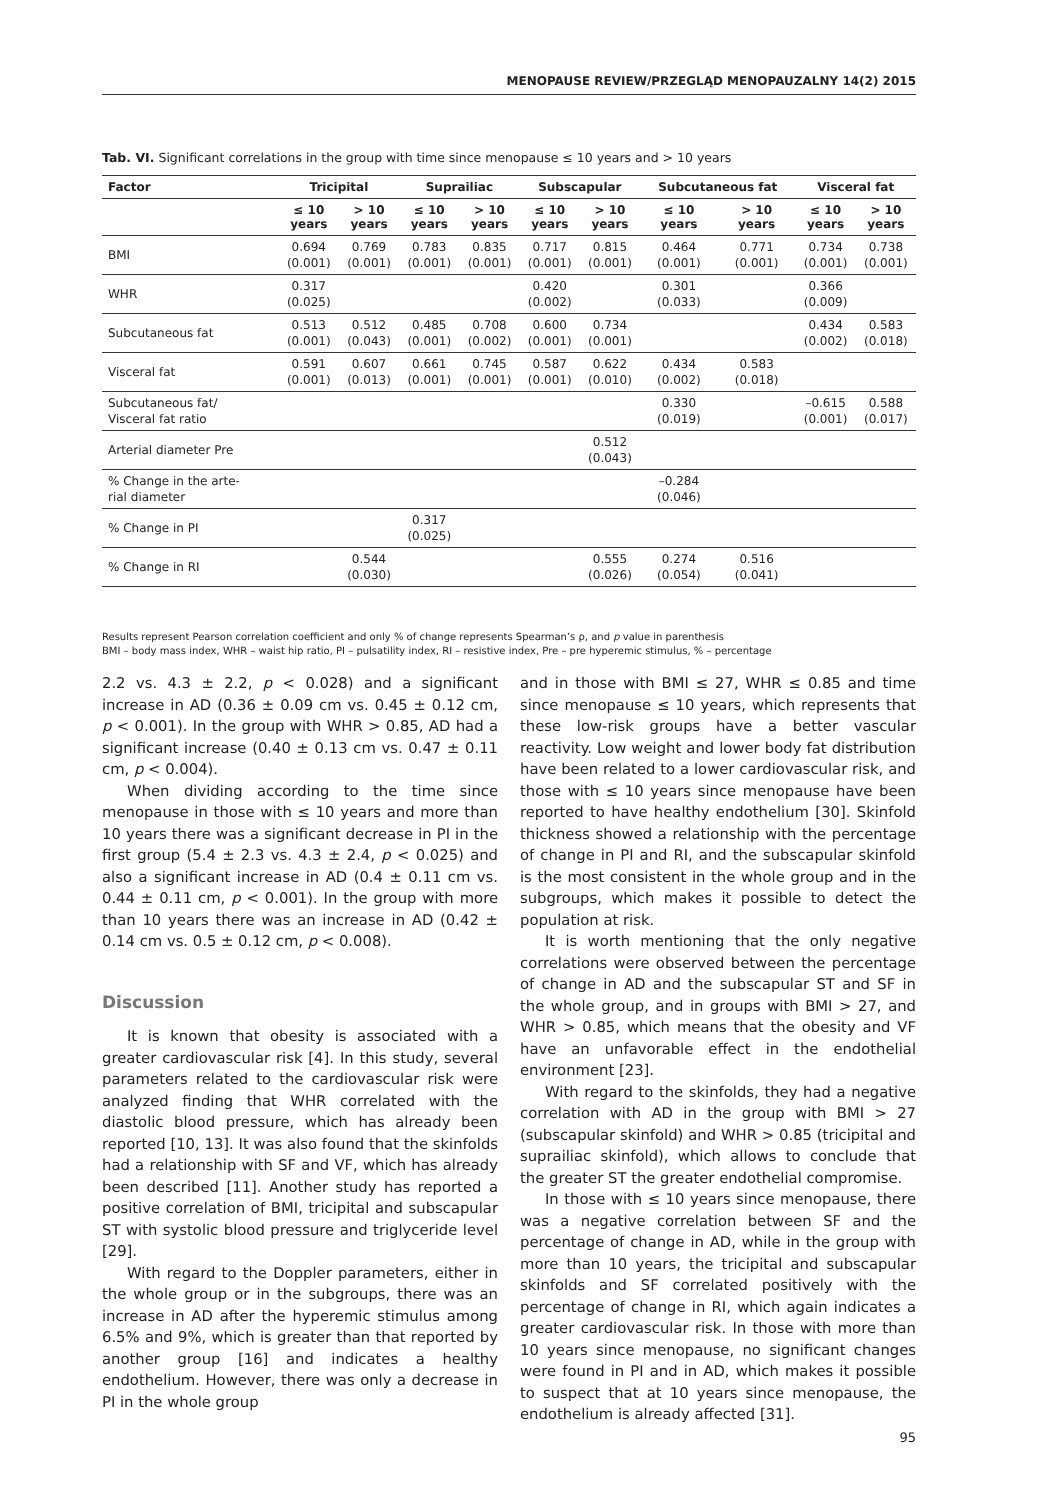MENOPAUSE REVIEW/PRZEGLĄD MENOPAUZALNY 14(2) 2015
Tab. VI. Significant correlations in the group with time since menopause ≤ 10 years and > 10 years
| Factor | Tricipital | | Suprailiac | | Subscapular | | Subcutaneous fat | | Visceral fat | |
| --- | --- | --- | --- | --- | --- | --- | --- | --- | --- | --- |
| | ≤ 10 years | > 10 years | ≤ 10 years | > 10 years | ≤ 10 years | > 10 years | ≤ 10 years | > 10 years | ≤ 10 years | > 10 years |
| BMI | 0.694 (0.001) | 0.769 (0.001) | 0.783 (0.001) | 0.835 (0.001) | 0.717 (0.001) | 0.815 (0.001) | 0.464 (0.001) | 0.771 (0.001) | 0.734 (0.001) | 0.738 (0.001) |
| WHR | 0.317 (0.025) | | | | 0.420 (0.002) | | 0.301 (0.033) | | 0.366 (0.009) | |
| Subcutaneous fat | 0.513 (0.001) | 0.512 (0.043) | 0.485 (0.001) | 0.708 (0.002) | 0.600 (0.001) | 0.734 (0.001) | | | 0.434 (0.002) | 0.583 (0.018) |
| Visceral fat | 0.591 (0.001) | 0.607 (0.013) | 0.661 (0.001) | 0.745 (0.001) | 0.587 (0.001) | 0.622 (0.010) | 0.434 (0.002) | 0.583 (0.018) | | |
| Subcutaneous fat/ Visceral fat ratio | | | | | | | 0.330 (0.019) | | –0.615 (0.001) | 0.588 (0.017) |
| Arterial diameter Pre | | | | | | 0.512 (0.043) | | | | |
| % Change in the arte- rial diameter | | | | | | | –0.284 (0.046) | | | |
| % Change in PI | | | 0.317 (0.025) | | | | | | | |
| % Change in RI | | 0.544 (0.030) | | | | 0.555 (0.026) | 0.274 (0.054) | 0.516 (0.041) | | |
Results represent Pearson correlation coefficient and only % of change represents Spearman’s ρ, and p value in parenthesis
BMI – body mass index, WHR – waist hip ratio, PI – pulsatility index, RI – resistive index, Pre – pre hyperemic stimulus, % – percentage
2.2 vs. 4.3 ± 2.2, p < 0.028) and a significant increase in AD (0.36 ± 0.09 cm vs. 0.45 ± 0.12 cm, p < 0.001). In the group with WHR > 0.85, AD had a significant increase (0.40 ± 0.13 cm vs. 0.47 ± 0.11 cm, p < 0.004).
When dividing according to the time since menopause in those with ≤ 10 years and more than 10 years there was a significant decrease in PI in the first group (5.4 ± 2.3 vs. 4.3 ± 2.4, p < 0.025) and also a significant increase in AD (0.4 ± 0.11 cm vs. 0.44 ± 0.11 cm, p < 0.001). In the group with more than 10 years there was an increase in AD (0.42 ± 0.14 cm vs. 0.5 ± 0.12 cm, p < 0.008).
Discussion
It is known that obesity is associated with a greater cardiovascular risk [4]. In this study, several parameters related to the cardiovascular risk were analyzed finding that WHR correlated with the diastolic blood pressure, which has already been reported [10, 13]. It was also found that the skinfolds had a relationship with SF and VF, which has already been described [11]. Another study has reported a positive correlation of BMI, tricipital and subscapular ST with systolic blood pressure and triglyceride level [29].
With regard to the Doppler parameters, either in the whole group or in the subgroups, there was an increase in AD after the hyperemic stimulus among 6.5% and 9%, which is greater than that reported by another group [16] and indicates a healthy endothelium. However, there was only a decrease in PI in the whole group
and in those with BMI ≤ 27, WHR ≤ 0.85 and time since menopause ≤ 10 years, which represents that these low-risk groups have a better vascular reactivity. Low weight and lower body fat distribution have been related to a lower cardiovascular risk, and those with ≤ 10 years since menopause have been reported to have healthy endothelium [30]. Skinfold thickness showed a relationship with the percentage of change in PI and RI, and the subscapular skinfold is the most consistent in the whole group and in the subgroups, which makes it possible to detect the population at risk.
It is worth mentioning that the only negative correlations were observed between the percentage of change in AD and the subscapular ST and SF in the whole group, and in groups with BMI > 27, and WHR > 0.85, which means that the obesity and VF have an unfavorable effect in the endothelial environment [23].
With regard to the skinfolds, they had a negative correlation with AD in the group with BMI > 27 (subscapular skinfold) and WHR > 0.85 (tricipital and suprailiac skinfold), which allows to conclude that the greater ST the greater endothelial compromise.
In those with ≤ 10 years since menopause, there was a negative correlation between SF and the percentage of change in AD, while in the group with more than 10 years, the tricipital and subscapular skinfolds and SF correlated positively with the percentage of change in RI, which again indicates a greater cardiovascular risk. In those with more than 10 years since menopause, no significant changes were found in PI and in AD, which makes it possible to suspect that at 10 years since menopause, the endothelium is already affected [31].
95